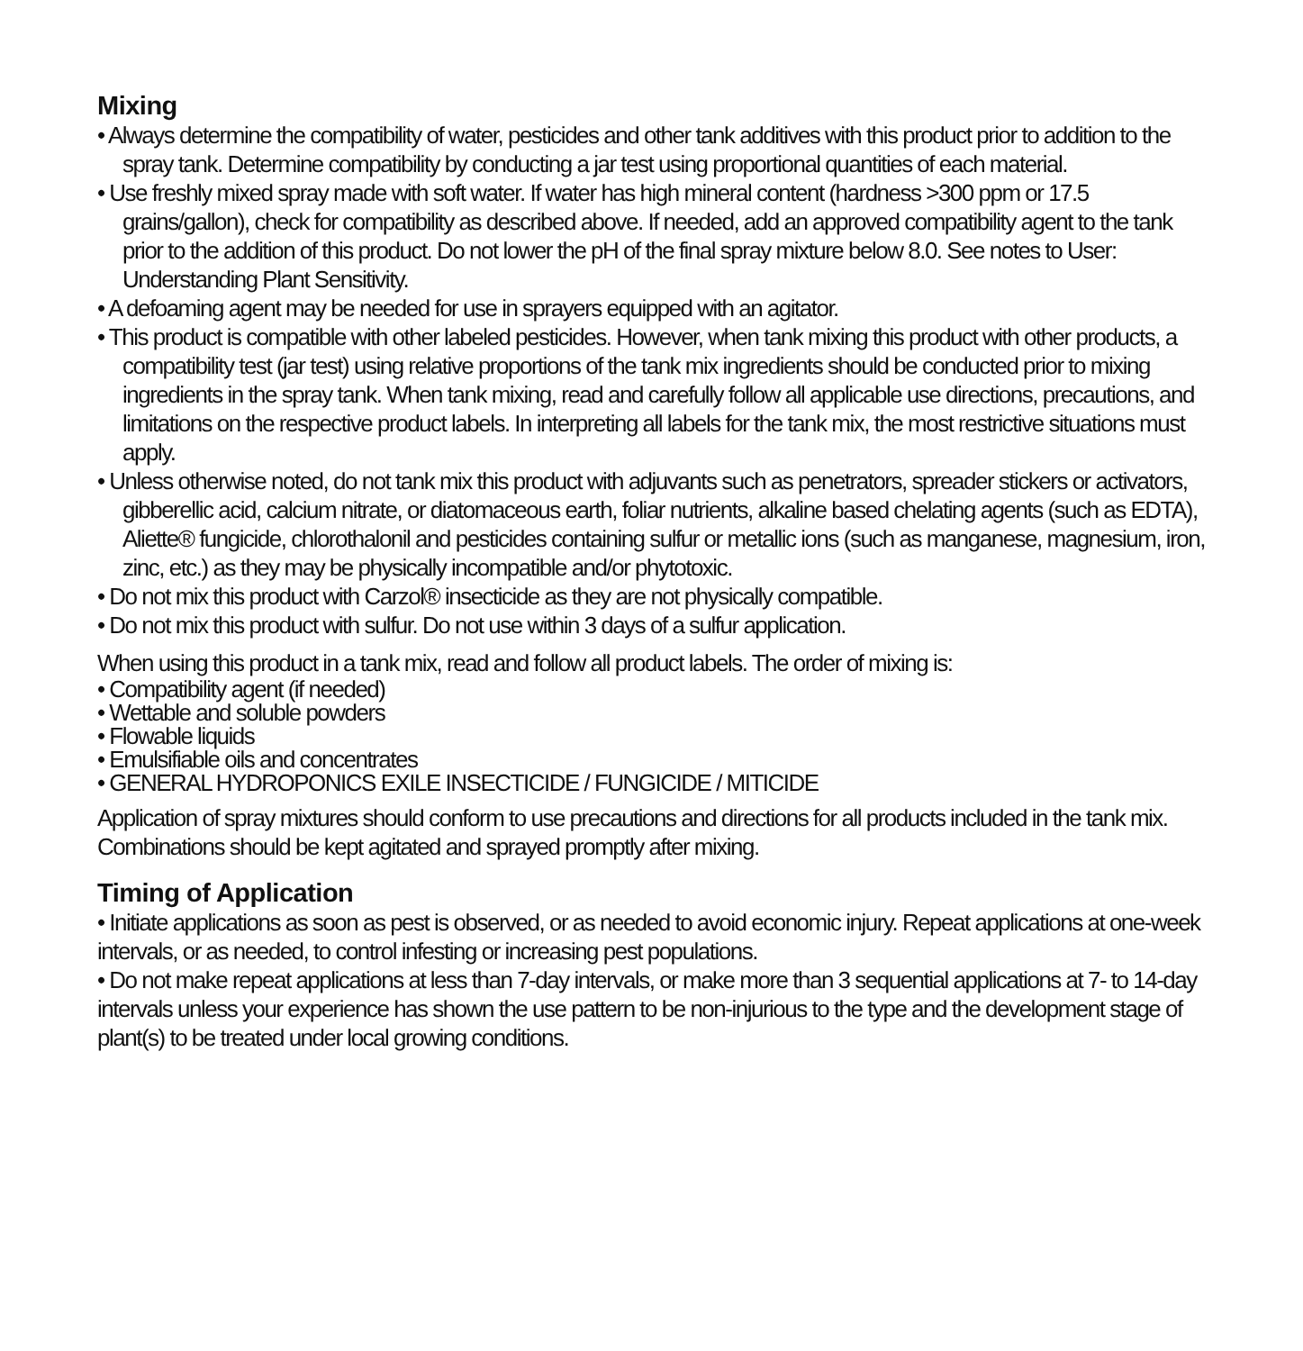Mixing
• Always determine the compatibility of water, pesticides and other tank additives with this product prior to addition to the spray tank. Determine compatibility by conducting a jar test using proportional quantities of each material.
• Use freshly mixed spray made with soft water. If water has high mineral content (hardness >300 ppm or 17.5 grains/gallon), check for compatibility as described above. If needed, add an approved compatibility agent to the tank prior to the addition of this product. Do not lower the pH of the final spray mixture below 8.0. See notes to User: Understanding Plant Sensitivity.
• A defoaming agent may be needed for use in sprayers equipped with an agitator.
• This product is compatible with other labeled pesticides. However, when tank mixing this product with other products, a compatibility test (jar test) using relative proportions of the tank mix ingredients should be conducted prior to mixing ingredients in the spray tank. When tank mixing, read and carefully follow all applicable use directions, precautions, and limitations on the respective product labels. In interpreting all labels for the tank mix, the most restrictive situations must apply.
• Unless otherwise noted, do not tank mix this product with adjuvants such as penetrators, spreader stickers or activators, gibberellic acid, calcium nitrate, or diatomaceous earth, foliar nutrients, alkaline based chelating agents (such as EDTA), Aliette® fungicide, chlorothalonil and pesticides containing sulfur or metallic ions (such as manganese, magnesium, iron, zinc, etc.) as they may be physically incompatible and/or phytotoxic.
• Do not mix this product with Carzol® insecticide as they are not physically compatible.
• Do not mix this product with sulfur. Do not use within 3 days of a sulfur application.
When using this product in a tank mix, read and follow all product labels. The order of mixing is:
• Compatibility agent (if needed)
• Wettable and soluble powders
• Flowable liquids
• Emulsifiable oils and concentrates
• GENERAL HYDROPONICS EXILE INSECTICIDE / FUNGICIDE / MITICIDE
Application of spray mixtures should conform to use precautions and directions for all products included in the tank mix. Combinations should be kept agitated and sprayed promptly after mixing.
Timing of Application
• Initiate applications as soon as pest is observed, or as needed to avoid economic injury. Repeat applications at one-week intervals, or as needed, to control infesting or increasing pest populations.
• Do not make repeat applications at less than 7-day intervals, or make more than 3 sequential applications at 7- to 14-day intervals unless your experience has shown the use pattern to be non-injurious to the type and the development stage of plant(s) to be treated under local growing conditions.